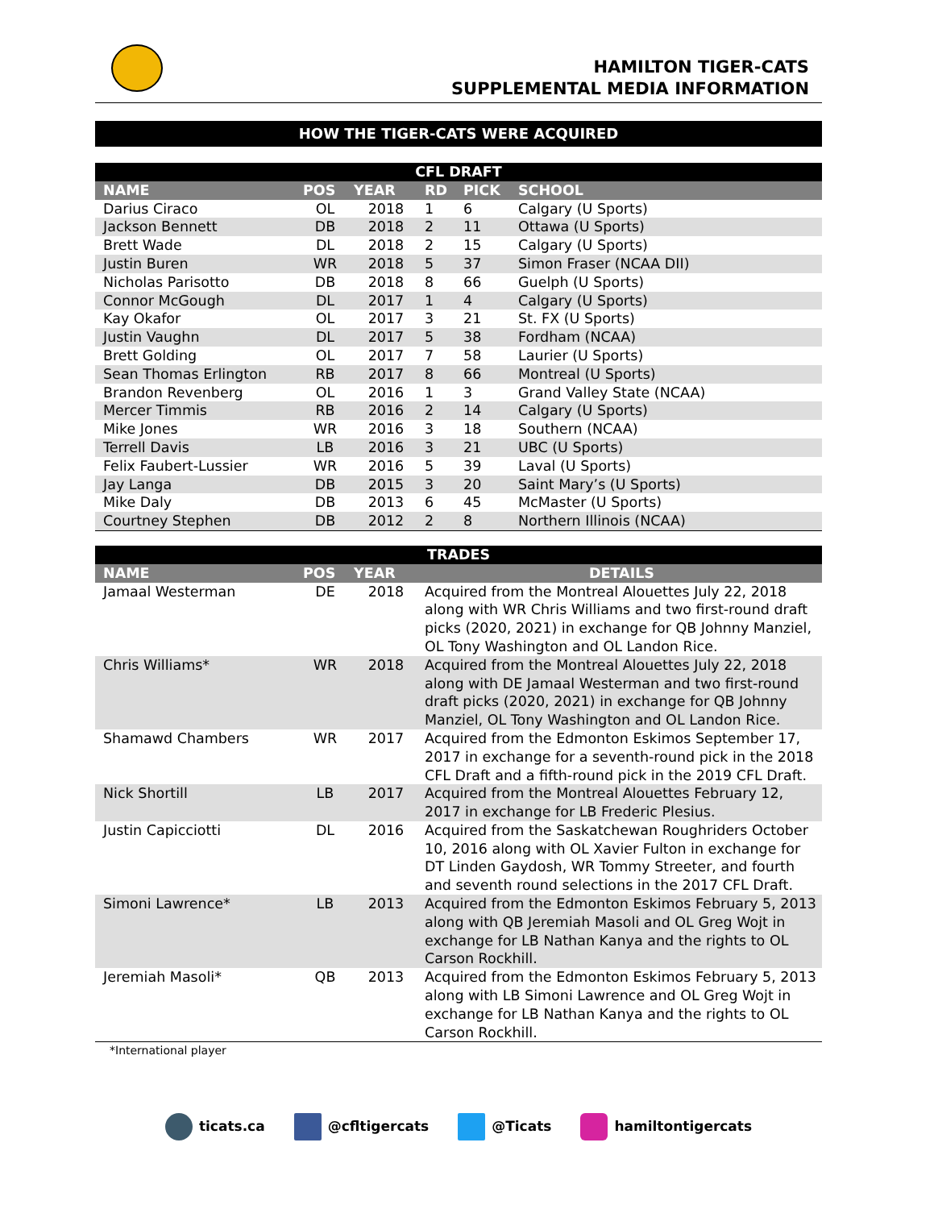HAMILTON TIGER-CATS
SUPPLEMENTAL MEDIA INFORMATION
HOW THE TIGER-CATS WERE ACQUIRED
| CFL DRAFT | | | | | |
| --- | --- | --- | --- | --- | --- |
| NAME | POS | YEAR | RD | PICK | SCHOOL |
| Darius Ciraco | OL | 2018 | 1 | 6 | Calgary (U Sports) |
| Jackson Bennett | DB | 2018 | 2 | 11 | Ottawa (U Sports) |
| Brett Wade | DL | 2018 | 2 | 15 | Calgary (U Sports) |
| Justin Buren | WR | 2018 | 5 | 37 | Simon Fraser (NCAA DII) |
| Nicholas Parisotto | DB | 2018 | 8 | 66 | Guelph (U Sports) |
| Connor McGough | DL | 2017 | 1 | 4 | Calgary (U Sports) |
| Kay Okafor | OL | 2017 | 3 | 21 | St. FX (U Sports) |
| Justin Vaughn | DL | 2017 | 5 | 38 | Fordham (NCAA) |
| Brett Golding | OL | 2017 | 7 | 58 | Laurier (U Sports) |
| Sean Thomas Erlington | RB | 2017 | 8 | 66 | Montreal (U Sports) |
| Brandon Revenberg | OL | 2016 | 1 | 3 | Grand Valley State (NCAA) |
| Mercer Timmis | RB | 2016 | 2 | 14 | Calgary (U Sports) |
| Mike Jones | WR | 2016 | 3 | 18 | Southern (NCAA) |
| Terrell Davis | LB | 2016 | 3 | 21 | UBC (U Sports) |
| Felix Faubert-Lussier | WR | 2016 | 5 | 39 | Laval (U Sports) |
| Jay Langa | DB | 2015 | 3 | 20 | Saint Mary’s (U Sports) |
| Mike Daly | DB | 2013 | 6 | 45 | McMaster (U Sports) |
| Courtney Stephen | DB | 2012 | 2 | 8 | Northern Illinois (NCAA) |
| TRADES | | | |
| --- | --- | --- | --- |
| NAME | POS | YEAR | DETAILS |
| Jamaal Westerman | DE | 2018 | Acquired from the Montreal Alouettes July 22, 2018 along with WR Chris Williams and two first-round draft picks (2020, 2021) in exchange for QB Johnny Manziel, OL Tony Washington and OL Landon Rice. |
| Chris Williams* | WR | 2018 | Acquired from the Montreal Alouettes July 22, 2018 along with DE Jamaal Westerman and two first-round draft picks (2020, 2021) in exchange for QB Johnny Manziel, OL Tony Washington and OL Landon Rice. |
| Shamawd Chambers | WR | 2017 | Acquired from the Edmonton Eskimos September 17, 2017 in exchange for a seventh-round pick in the 2018 CFL Draft and a fifth-round pick in the 2019 CFL Draft. |
| Nick Shortill | LB | 2017 | Acquired from the Montreal Alouettes February 12, 2017 in exchange for LB Frederic Plesius. |
| Justin Capicciotti | DL | 2016 | Acquired from the Saskatchewan Roughriders October 10, 2016 along with OL Xavier Fulton in exchange for DT Linden Gaydosh, WR Tommy Streeter, and fourth and seventh round selections in the 2017 CFL Draft. |
| Simoni Lawrence* | LB | 2013 | Acquired from the Edmonton Eskimos February 5, 2013 along with QB Jeremiah Masoli and OL Greg Wojt in exchange for LB Nathan Kanya and the rights to OL Carson Rockhill. |
| Jeremiah Masoli* | QB | 2013 | Acquired from the Edmonton Eskimos February 5, 2013 along with LB Simoni Lawrence and OL Greg Wojt in exchange for LB Nathan Kanya and the rights to OL Carson Rockhill. |
*International player
ticats.ca @cfltigercats @Ticats hamiltontigercats